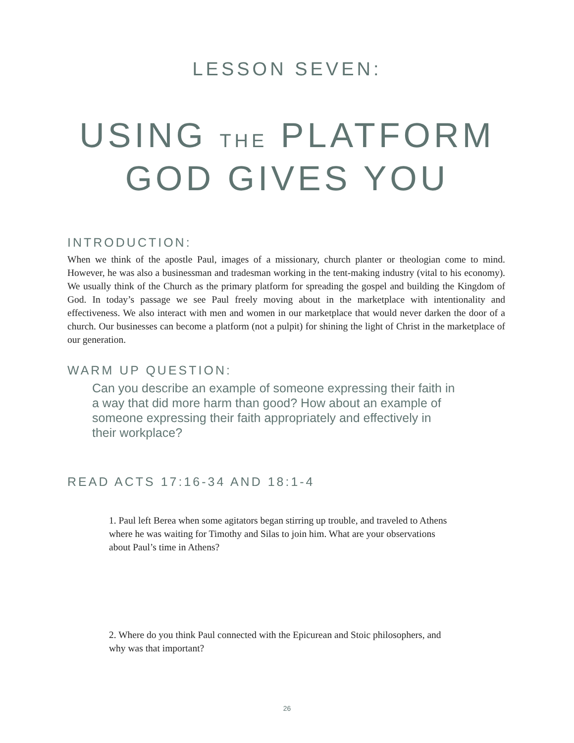LESSON SEVEN:
USING THE PLATFORM
GOD GIVES YOU
INTRODUCTION:
When we think of the apostle Paul, images of a missionary, church planter or theologian come to mind. However, he was also a businessman and tradesman working in the tent-making industry (vital to his economy). We usually think of the Church as the primary platform for spreading the gospel and building the Kingdom of God. In today’s passage we see Paul freely moving about in the marketplace with intentionality and effectiveness. We also interact with men and women in our marketplace that would never darken the door of a church. Our businesses can become a platform (not a pulpit) for shining the light of Christ in the marketplace of our generation.
WARM UP QUESTION:
Can you describe an example of someone expressing their faith in a way that did more harm than good? How about an example of someone expressing their faith appropriately and effectively in their workplace?
READ ACTS 17:16-34 AND 18:1-4
1. Paul left Berea when some agitators began stirring up trouble, and traveled to Athens where he was waiting for Timothy and Silas to join him. What are your observations about Paul’s time in Athens?
2. Where do you think Paul connected with the Epicurean and Stoic philosophers, and why was that important?
26